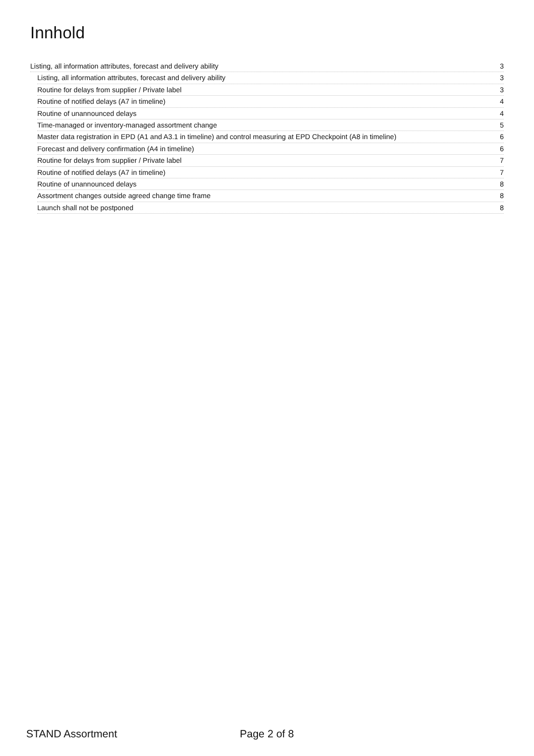Innhold
Listing, all information attributes, forecast and delivery ability 3
Listing, all information attributes, forecast and delivery ability 3
Routine for delays from supplier / Private label 3
Routine of notified delays (A7 in timeline) 4
Routine of unannounced delays 4
Time-managed or inventory-managed assortment change 5
Master data registration in EPD (A1 and A3.1 in timeline) and control measuring at EPD Checkpoint (A8 in timeline) 6
Forecast and delivery confirmation (A4 in timeline) 6
Routine for delays from supplier / Private label 7
Routine of notified delays (A7 in timeline) 7
Routine of unannounced delays 8
Assortment changes outside agreed change time frame 8
Launch shall not be postponed 8
STAND Assortment Page 2 of 8